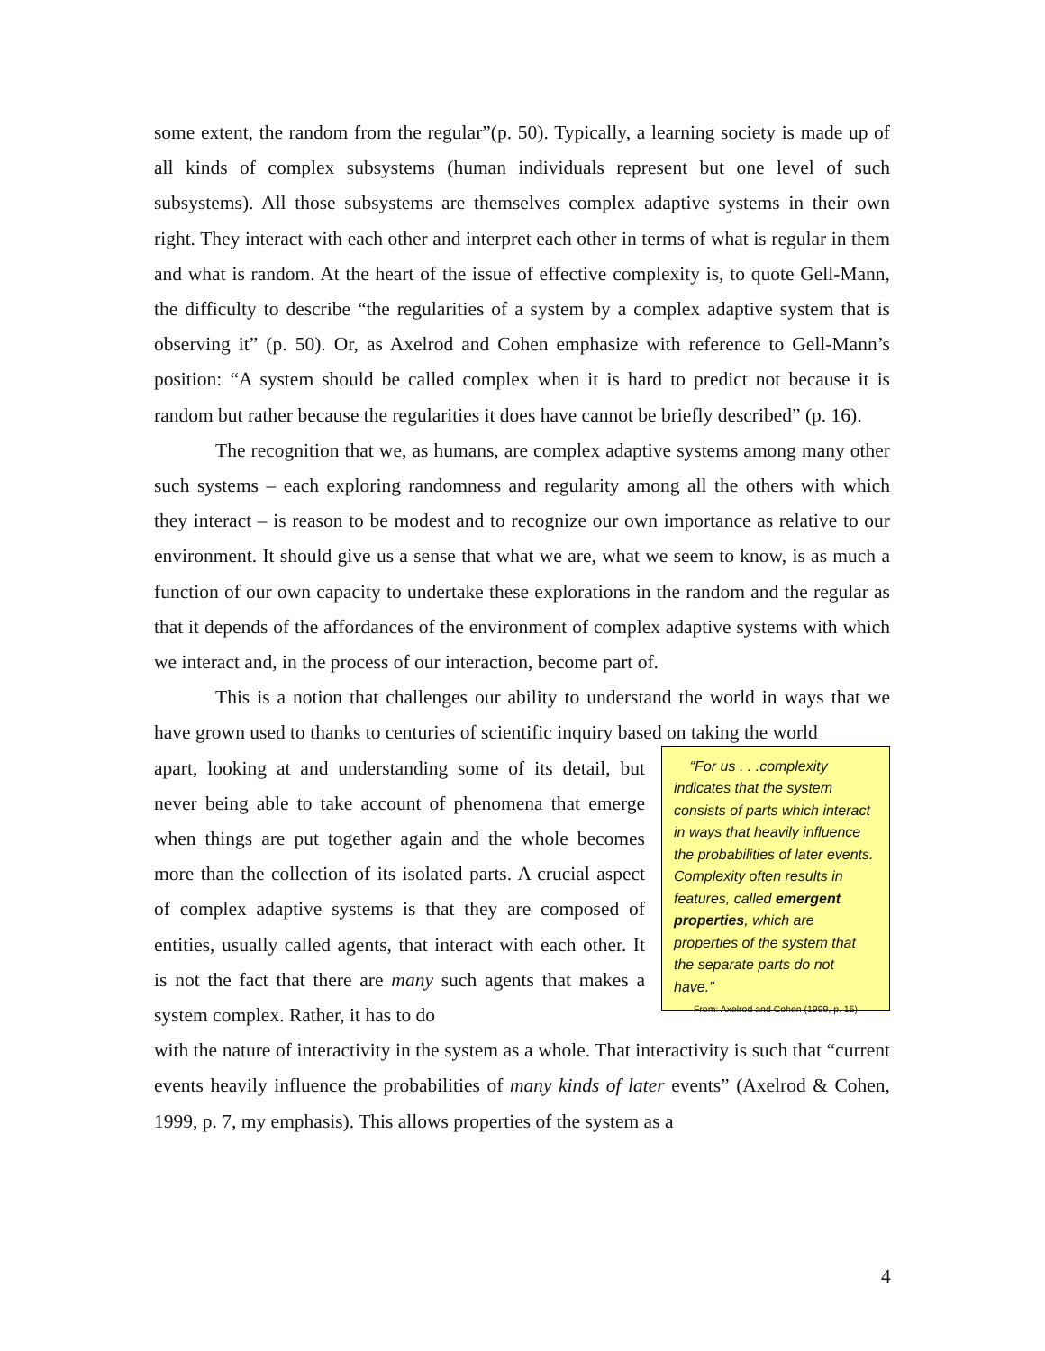some extent, the random from the regular”(p. 50). Typically, a learning society is made up of all kinds of complex subsystems (human individuals represent but one level of such subsystems). All those subsystems are themselves complex adaptive systems in their own right. They interact with each other and interpret each other in terms of what is regular in them and what is random. At the heart of the issue of effective complexity is, to quote Gell-Mann, the difficulty to describe “the regularities of a system by a complex adaptive system that is observing it” (p. 50). Or, as Axelrod and Cohen emphasize with reference to Gell-Mann’s position: “A system should be called complex when it is hard to predict not because it is random but rather because the regularities it does have cannot be briefly described” (p. 16).
The recognition that we, as humans, are complex adaptive systems among many other such systems – each exploring randomness and regularity among all the others with which they interact – is reason to be modest and to recognize our own importance as relative to our environment. It should give us a sense that what we are, what we seem to know, is as much a function of our own capacity to undertake these explorations in the random and the regular as that it depends of the affordances of the environment of complex adaptive systems with which we interact and, in the process of our interaction, become part of.
This is a notion that challenges our ability to understand the world in ways that we have grown used to thanks to centuries of scientific inquiry based on taking the world
apart, looking at and understanding some of its detail, but never being able to take account of phenomena that emerge when things are put together again and the whole becomes more than the collection of its isolated parts. A crucial aspect of complex adaptive systems is that they are composed of entities, usually called agents, that interact with each other. It is not the fact that there are many such agents that makes a system complex. Rather, it has to do
“For us . . .complexity indicates that the system consists of parts which interact in ways that heavily influence the probabilities of later events. Complexity often results in features, called emergent properties, which are properties of the system that the separate parts do not have.”
From: Axelrod and Cohen (1999, p. 15)
with the nature of interactivity in the system as a whole. That interactivity is such that “current events heavily influence the probabilities of many kinds of later events” (Axelrod & Cohen, 1999, p. 7, my emphasis). This allows properties of the system as a
4